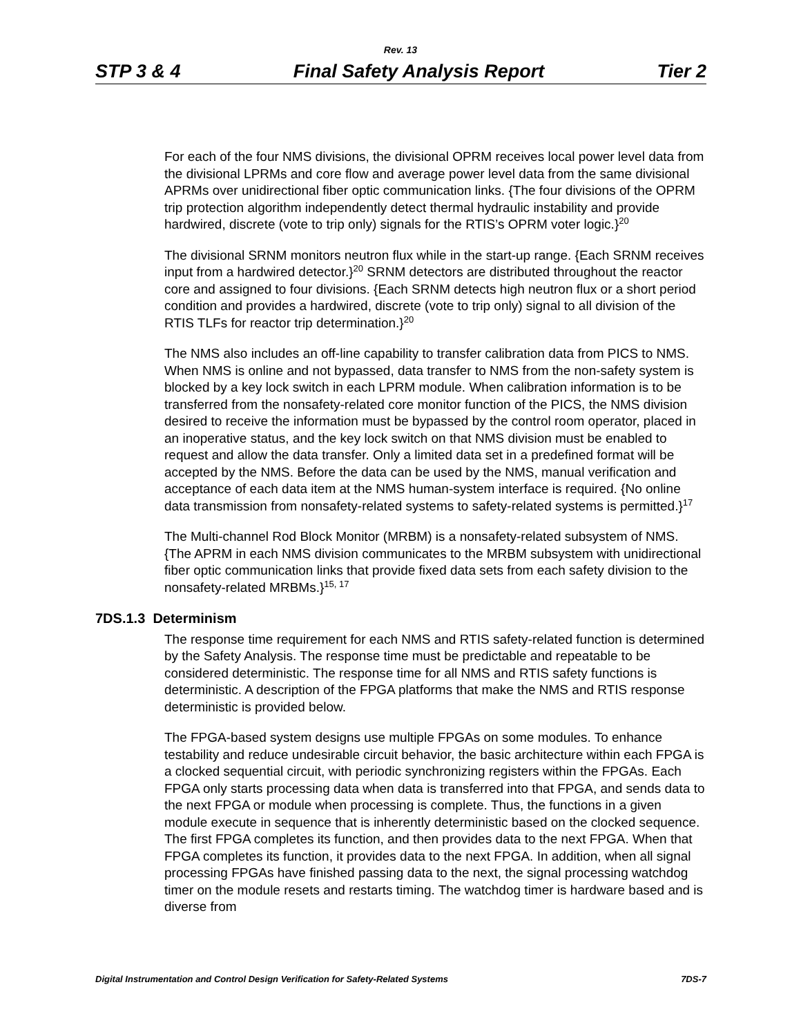Rev. 13
STP 3 & 4 Final Safety Analysis Report Tier 2
For each of the four NMS divisions, the divisional OPRM receives local power level data from the divisional LPRMs and core flow and average power level data from the same divisional APRMs over unidirectional fiber optic communication links. {The four divisions of the OPRM trip protection algorithm independently detect thermal hydraulic instability and provide hardwired, discrete (vote to trip only) signals for the RTIS’s OPRM voter logic.}<sup>20</sup>
The divisional SRNM monitors neutron flux while in the start-up range. {Each SRNM receives input from a hardwired detector.}<sup>20</sup> SRNM detectors are distributed throughout the reactor core and assigned to four divisions. {Each SRNM detects high neutron flux or a short period condition and provides a hardwired, discrete (vote to trip only) signal to all division of the RTIS TLFs for reactor trip determination.}<sup>20</sup>
The NMS also includes an off-line capability to transfer calibration data from PICS to NMS. When NMS is online and not bypassed, data transfer to NMS from the non-safety system is blocked by a key lock switch in each LPRM module. When calibration information is to be transferred from the nonsafety-related core monitor function of the PICS, the NMS division desired to receive the information must be bypassed by the control room operator, placed in an inoperative status, and the key lock switch on that NMS division must be enabled to request and allow the data transfer. Only a limited data set in a predefined format will be accepted by the NMS. Before the data can be used by the NMS, manual verification and acceptance of each data item at the NMS human-system interface is required. {No online data transmission from nonsafety-related systems to safety-related systems is permitted.}<sup>17</sup>
The Multi-channel Rod Block Monitor (MRBM) is a nonsafety-related subsystem of NMS. {The APRM in each NMS division communicates to the MRBM subsystem with unidirectional fiber optic communication links that provide fixed data sets from each safety division to the nonsafety-related MRBMs.}<sup>15, 17</sup>
7DS.1.3 Determinism
The response time requirement for each NMS and RTIS safety-related function is determined by the Safety Analysis. The response time must be predictable and repeatable to be considered deterministic. The response time for all NMS and RTIS safety functions is deterministic. A description of the FPGA platforms that make the NMS and RTIS response deterministic is provided below.
The FPGA-based system designs use multiple FPGAs on some modules. To enhance testability and reduce undesirable circuit behavior, the basic architecture within each FPGA is a clocked sequential circuit, with periodic synchronizing registers within the FPGAs. Each FPGA only starts processing data when data is transferred into that FPGA, and sends data to the next FPGA or module when processing is complete. Thus, the functions in a given module execute in sequence that is inherently deterministic based on the clocked sequence. The first FPGA completes its function, and then provides data to the next FPGA. When that FPGA completes its function, it provides data to the next FPGA. In addition, when all signal processing FPGAs have finished passing data to the next, the signal processing watchdog timer on the module resets and restarts timing. The watchdog timer is hardware based and is diverse from
Digital Instrumentation and Control Design Verification for Safety-Related Systems 7DS-7